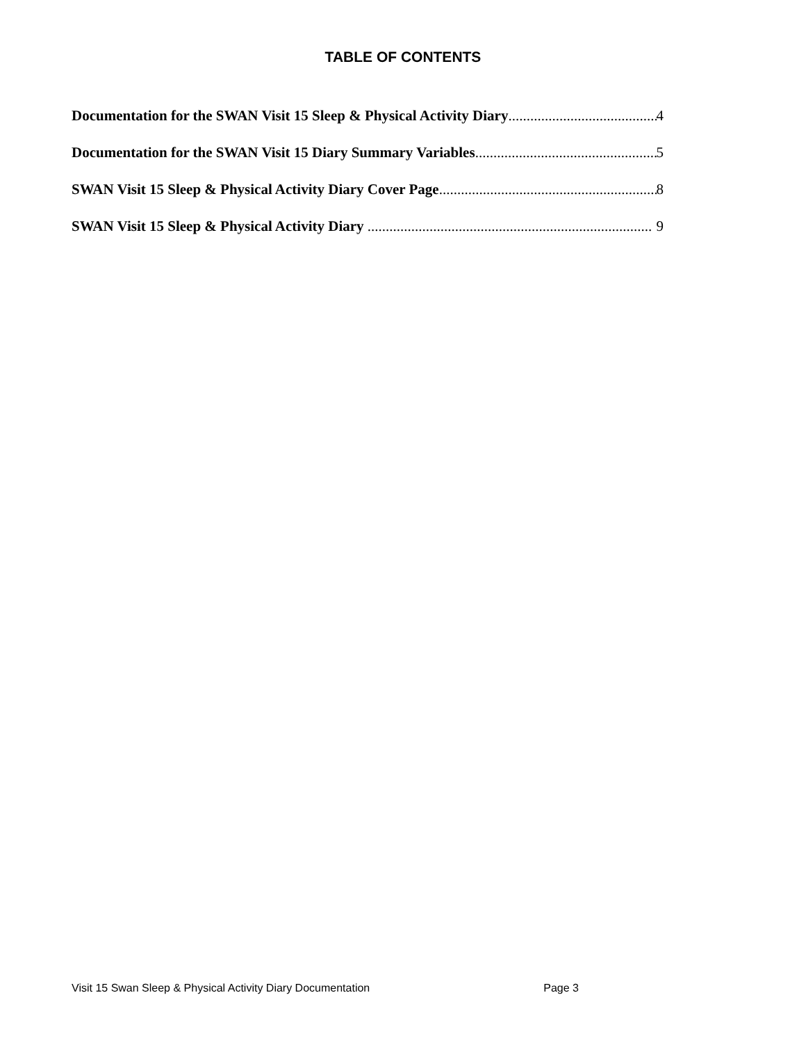TABLE OF CONTENTS
Documentation for the SWAN Visit 15 Sleep & Physical Activity Diary 4
Documentation for the SWAN Visit 15 Diary Summary Variables 5
SWAN Visit 15 Sleep & Physical Activity Diary Cover Page 8
SWAN Visit 15 Sleep & Physical Activity Diary 9
Visit 15 Swan Sleep & Physical Activity Diary Documentation Page 3